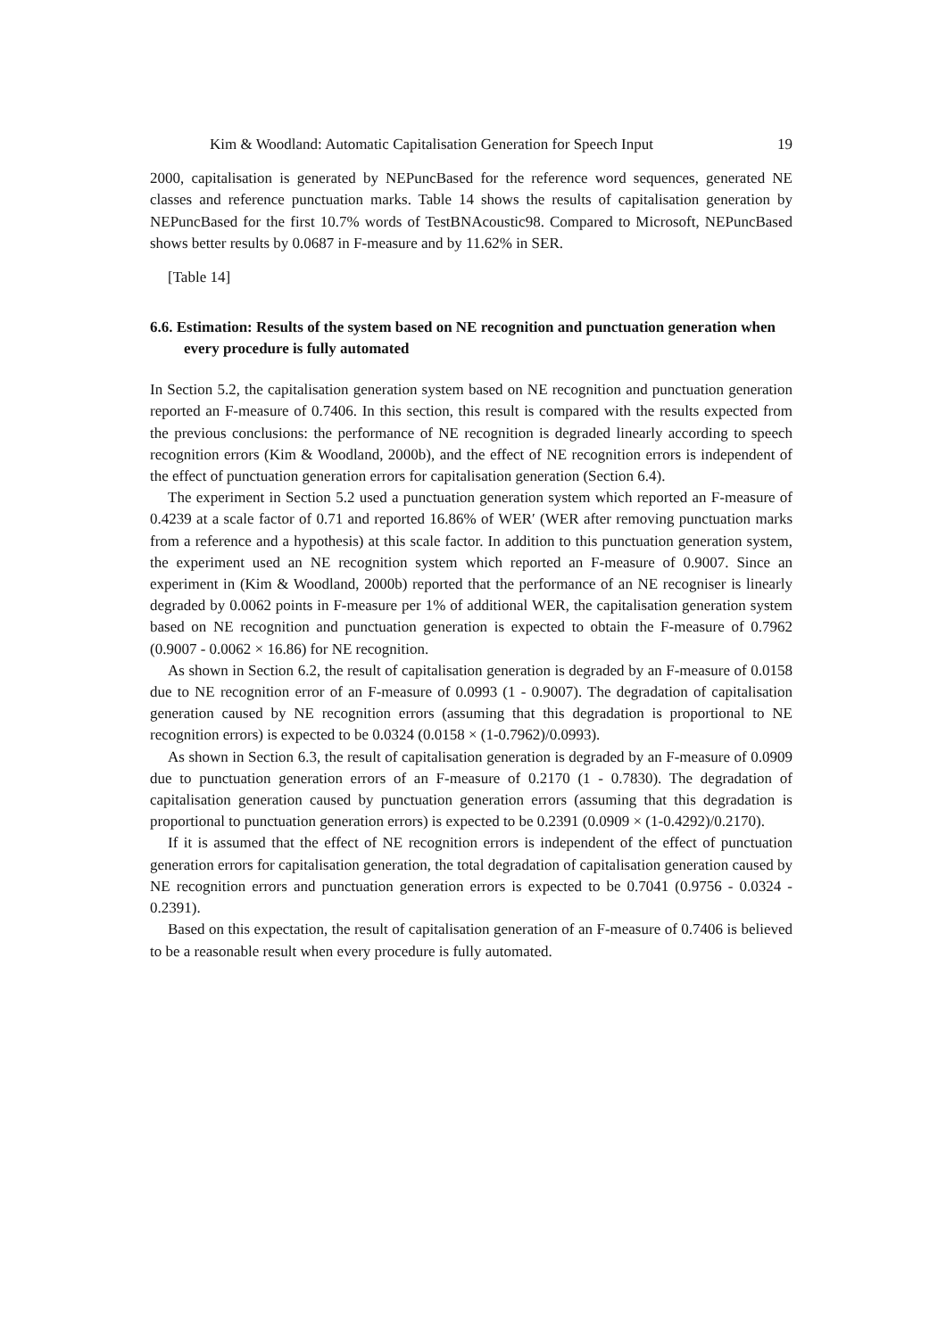Kim & Woodland: Automatic Capitalisation Generation for Speech Input 19
2000, capitalisation is generated by NEPuncBased for the reference word sequences, generated NE classes and reference punctuation marks. Table 14 shows the results of capitalisation generation by NEPuncBased for the first 10.7% words of TestBNAcoustic98. Compared to Microsoft, NEPuncBased shows better results by 0.0687 in F-measure and by 11.62% in SER.
[Table 14]
6.6. Estimation: Results of the system based on NE recognition and punctuation generation when every procedure is fully automated
In Section 5.2, the capitalisation generation system based on NE recognition and punctuation generation reported an F-measure of 0.7406. In this section, this result is compared with the results expected from the previous conclusions: the performance of NE recognition is degraded linearly according to speech recognition errors (Kim & Woodland, 2000b), and the effect of NE recognition errors is independent of the effect of punctuation generation errors for capitalisation generation (Section 6.4).
The experiment in Section 5.2 used a punctuation generation system which reported an F-measure of 0.4239 at a scale factor of 0.71 and reported 16.86% of WER′ (WER after removing punctuation marks from a reference and a hypothesis) at this scale factor. In addition to this punctuation generation system, the experiment used an NE recognition system which reported an F-measure of 0.9007. Since an experiment in (Kim & Woodland, 2000b) reported that the performance of an NE recogniser is linearly degraded by 0.0062 points in F-measure per 1% of additional WER, the capitalisation generation system based on NE recognition and punctuation generation is expected to obtain the F-measure of 0.7962 (0.9007 - 0.0062 × 16.86) for NE recognition.
As shown in Section 6.2, the result of capitalisation generation is degraded by an F-measure of 0.0158 due to NE recognition error of an F-measure of 0.0993 (1 - 0.9007). The degradation of capitalisation generation caused by NE recognition errors (assuming that this degradation is proportional to NE recognition errors) is expected to be 0.0324 (0.0158 × (1-0.7962)/0.0993).
As shown in Section 6.3, the result of capitalisation generation is degraded by an F-measure of 0.0909 due to punctuation generation errors of an F-measure of 0.2170 (1 - 0.7830). The degradation of capitalisation generation caused by punctuation generation errors (assuming that this degradation is proportional to punctuation generation errors) is expected to be 0.2391 (0.0909 × (1-0.4292)/0.2170).
If it is assumed that the effect of NE recognition errors is independent of the effect of punctuation generation errors for capitalisation generation, the total degradation of capitalisation generation caused by NE recognition errors and punctuation generation errors is expected to be 0.7041 (0.9756 - 0.0324 - 0.2391).
Based on this expectation, the result of capitalisation generation of an F-measure of 0.7406 is believed to be a reasonable result when every procedure is fully automated.